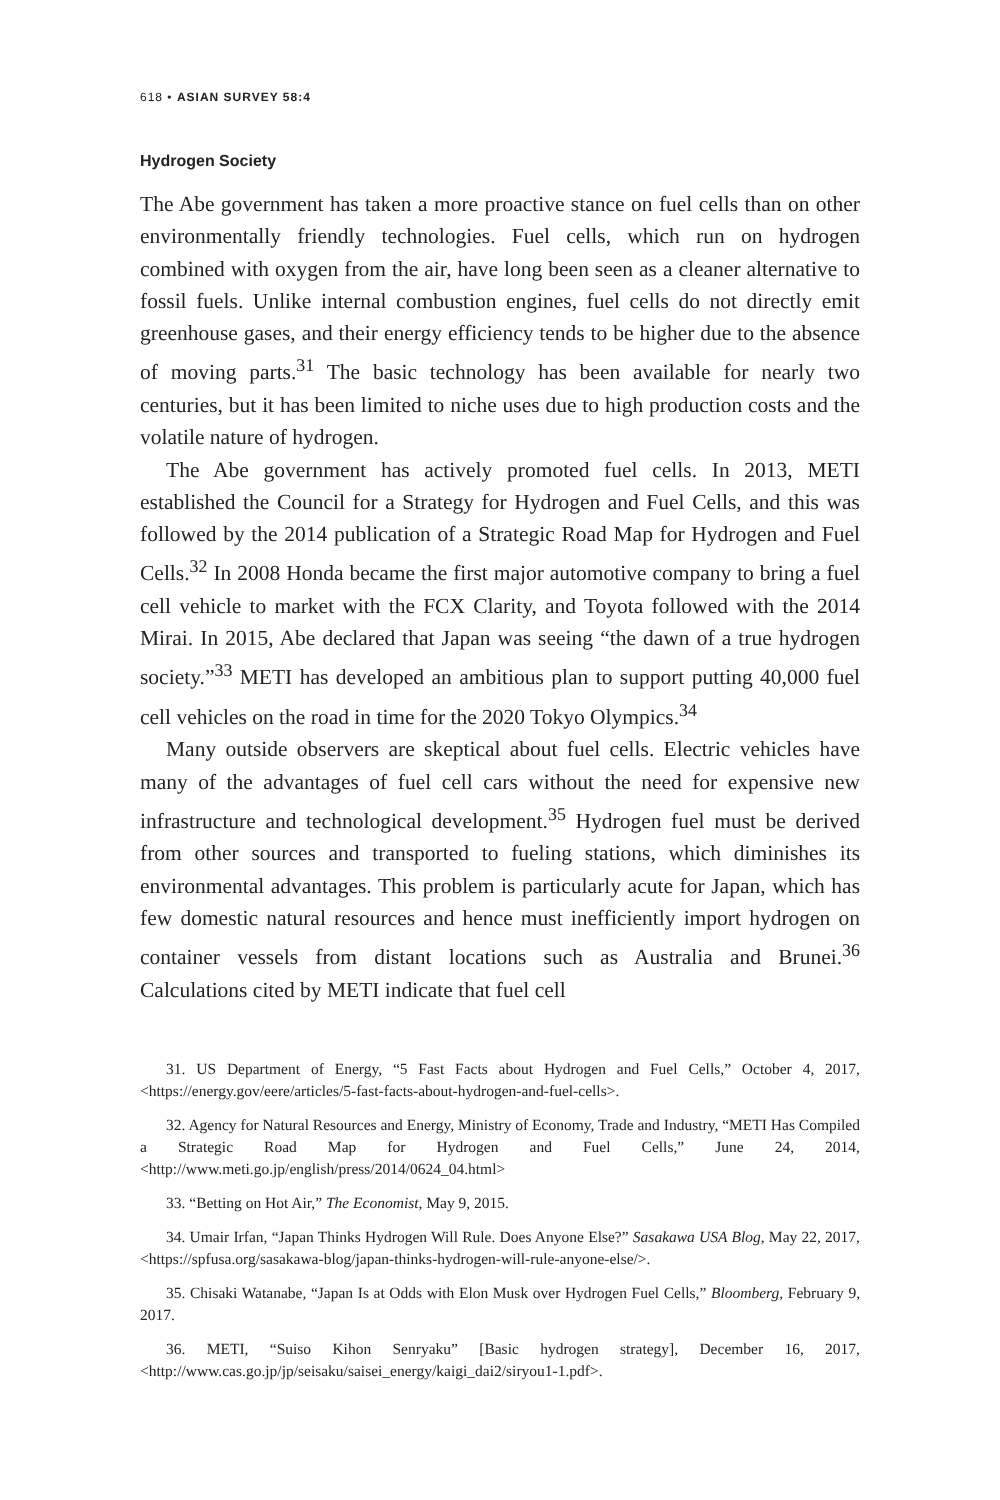618 • ASIAN SURVEY 58:4
Hydrogen Society
The Abe government has taken a more proactive stance on fuel cells than on other environmentally friendly technologies. Fuel cells, which run on hydrogen combined with oxygen from the air, have long been seen as a cleaner alternative to fossil fuels. Unlike internal combustion engines, fuel cells do not directly emit greenhouse gases, and their energy efficiency tends to be higher due to the absence of moving parts.<sup>31</sup> The basic technology has been available for nearly two centuries, but it has been limited to niche uses due to high production costs and the volatile nature of hydrogen.
The Abe government has actively promoted fuel cells. In 2013, METI established the Council for a Strategy for Hydrogen and Fuel Cells, and this was followed by the 2014 publication of a Strategic Road Map for Hydrogen and Fuel Cells.<sup>32</sup> In 2008 Honda became the first major automotive company to bring a fuel cell vehicle to market with the FCX Clarity, and Toyota followed with the 2014 Mirai. In 2015, Abe declared that Japan was seeing “the dawn of a true hydrogen society.”<sup>33</sup> METI has developed an ambitious plan to support putting 40,000 fuel cell vehicles on the road in time for the 2020 Tokyo Olympics.<sup>34</sup>
Many outside observers are skeptical about fuel cells. Electric vehicles have many of the advantages of fuel cell cars without the need for expensive new infrastructure and technological development.<sup>35</sup> Hydrogen fuel must be derived from other sources and transported to fueling stations, which diminishes its environmental advantages. This problem is particularly acute for Japan, which has few domestic natural resources and hence must inefficiently import hydrogen on container vessels from distant locations such as Australia and Brunei.<sup>36</sup> Calculations cited by METI indicate that fuel cell
31. US Department of Energy, “5 Fast Facts about Hydrogen and Fuel Cells,” October 4, 2017, <https://energy.gov/eere/articles/5-fast-facts-about-hydrogen-and-fuel-cells>.
32. Agency for Natural Resources and Energy, Ministry of Economy, Trade and Industry, “METI Has Compiled a Strategic Road Map for Hydrogen and Fuel Cells,” June 24, 2014, <http://www.meti.go.jp/english/press/2014/0624_04.html>
33. “Betting on Hot Air,” The Economist, May 9, 2015.
34. Umair Irfan, “Japan Thinks Hydrogen Will Rule. Does Anyone Else?” Sasakawa USA Blog, May 22, 2017, <https://spfusa.org/sasakawa-blog/japan-thinks-hydrogen-will-rule-anyone-else/>.
35. Chisaki Watanabe, “Japan Is at Odds with Elon Musk over Hydrogen Fuel Cells,” Bloomberg, February 9, 2017.
36. METI, “Suiso Kihon Senryaku” [Basic hydrogen strategy], December 16, 2017, <http://www.cas.go.jp/jp/seisaku/saisei_energy/kaigi_dai2/siryou1-1.pdf>.